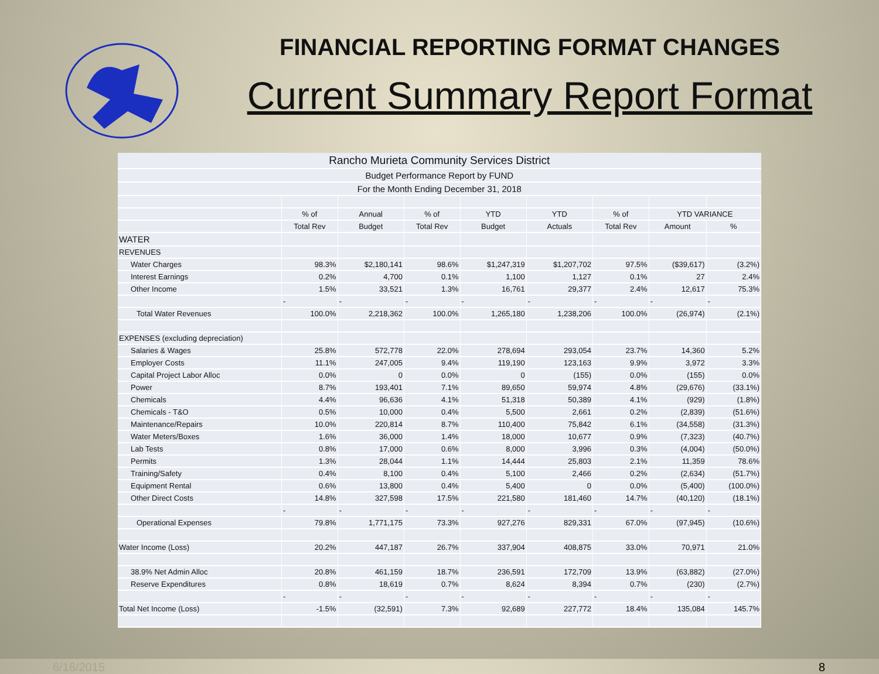FINANCIAL REPORTING FORMAT CHANGES
Current Summary Report Format
| Rancho Murieta Community Services District | | | | | | | | |
| Budget Performance Report by FUND | | | | | | | | |
| For the Month Ending December 31, 2018 | | | | | | | | |
| | % of | Annual | % of | YTD | YTD | % of | YTD VARIANCE | |
| | Total Rev | Budget | Total Rev | Budget | Actuals | Total Rev | Amount | % |
| WATER | | | | | | | | |
| REVENUES | | | | | | | | |
| Water Charges | 98.3% | $2,180,141 | 98.6% | $1,247,319 | $1,207,702 | 97.5% | ($39,617) | (3.2%) |
| Interest Earnings | 0.2% | 4,700 | 0.1% | 1,100 | 1,127 | 0.1% | 27 | 2.4% |
| Other Income | 1.5% | 33,521 | 1.3% | 16,761 | 29,377 | 2.4% | 12,617 | 75.3% |
| | - | - | - | - | - | - | - | - |
| Total Water Revenues | 100.0% | 2,218,362 | 100.0% | 1,265,180 | 1,238,206 | 100.0% | (26,974) | (2.1%) |
| EXPENSES (excluding depreciation) | | | | | | | | |
| Salaries & Wages | 25.8% | 572,778 | 22.0% | 278,694 | 293,054 | 23.7% | 14,360 | 5.2% |
| Employer Costs | 11.1% | 247,005 | 9.4% | 119,190 | 123,163 | 9.9% | 3,972 | 3.3% |
| Capital Project Labor Alloc | 0.0% | 0 | 0.0% | 0 | (155) | 0.0% | (155) | 0.0% |
| Power | 8.7% | 193,401 | 7.1% | 89,650 | 59,974 | 4.8% | (29,676) | (33.1%) |
| Chemicals | 4.4% | 96,636 | 4.1% | 51,318 | 50,389 | 4.1% | (929) | (1.8%) |
| Chemicals - T&O | 0.5% | 10,000 | 0.4% | 5,500 | 2,661 | 0.2% | (2,839) | (51.6%) |
| Maintenance/Repairs | 10.0% | 220,814 | 8.7% | 110,400 | 75,842 | 6.1% | (34,558) | (31.3%) |
| Water Meters/Boxes | 1.6% | 36,000 | 1.4% | 18,000 | 10,677 | 0.9% | (7,323) | (40.7%) |
| Lab Tests | 0.8% | 17,000 | 0.6% | 8,000 | 3,996 | 0.3% | (4,004) | (50.0%) |
| Permits | 1.3% | 28,044 | 1.1% | 14,444 | 25,803 | 2.1% | 11,359 | 78.6% |
| Training/Safety | 0.4% | 8,100 | 0.4% | 5,100 | 2,466 | 0.2% | (2,634) | (51.7%) |
| Equipment Rental | 0.6% | 13,800 | 0.4% | 5,400 | 0 | 0.0% | (5,400) | (100.0%) |
| Other Direct Costs | 14.8% | 327,598 | 17.5% | 221,580 | 181,460 | 14.7% | (40,120) | (18.1%) |
| | - | - | - | - | - | - | - | - |
| Operational Expenses | 79.8% | 1,771,175 | 73.3% | 927,276 | 829,331 | 67.0% | (97,945) | (10.6%) |
| Water Income (Loss) | 20.2% | 447,187 | 26.7% | 337,904 | 408,875 | 33.0% | 70,971 | 21.0% |
| 38.9% Net Admin Alloc | 20.8% | 461,159 | 18.7% | 236,591 | 172,709 | 13.9% | (63,882) | (27.0%) |
| Reserve Expenditures | 0.8% | 18,619 | 0.7% | 8,624 | 8,394 | 0.7% | (230) | (2.7%) |
| | - | - | - | - | - | - | - | - |
| Total Net Income (Loss) | -1.5% | (32,591) | 7.3% | 92,689 | 227,772 | 18.4% | 135,084 | 145.7% |
6/16/2015 8